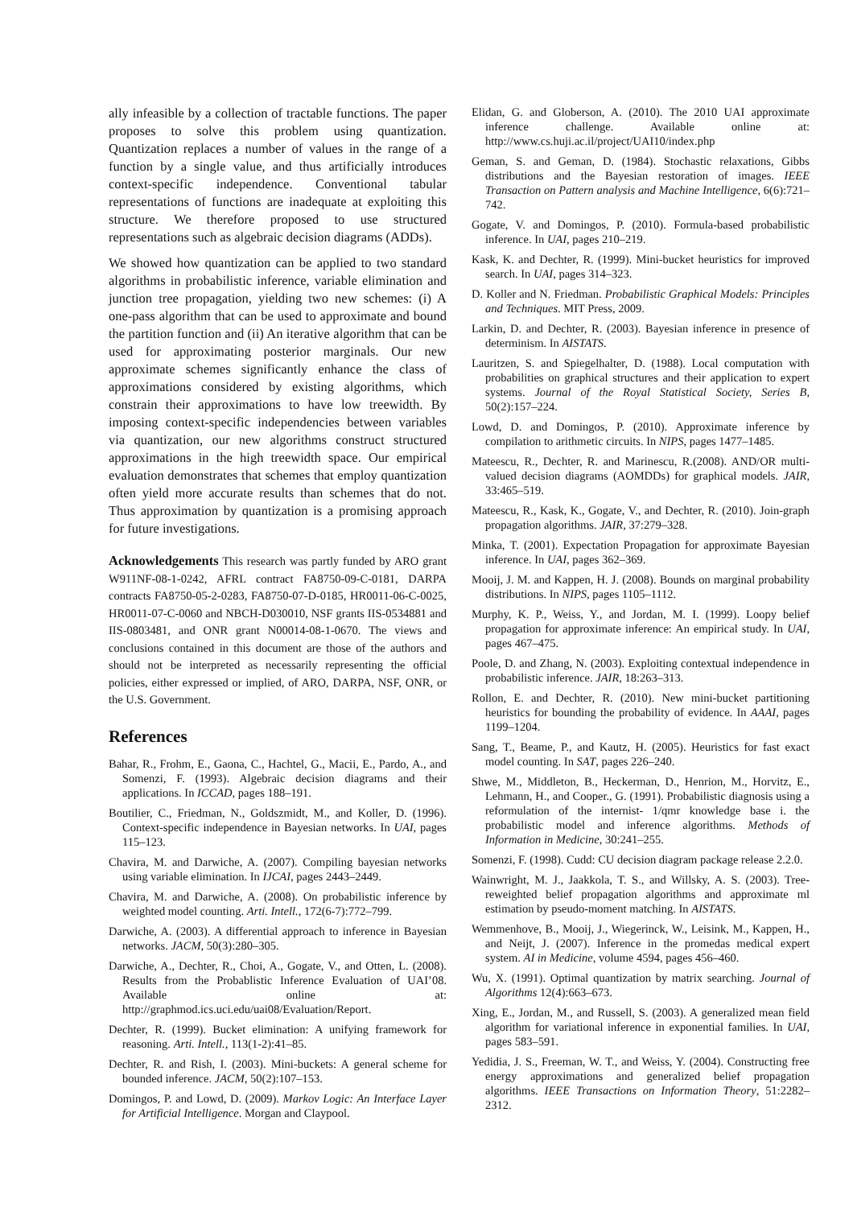ally infeasible by a collection of tractable functions. The paper proposes to solve this problem using quantization. Quantization replaces a number of values in the range of a function by a single value, and thus artificially introduces context-specific independence. Conventional tabular representations of functions are inadequate at exploiting this structure. We therefore proposed to use structured representations such as algebraic decision diagrams (ADDs).
We showed how quantization can be applied to two standard algorithms in probabilistic inference, variable elimination and junction tree propagation, yielding two new schemes: (i) A one-pass algorithm that can be used to approximate and bound the partition function and (ii) An iterative algorithm that can be used for approximating posterior marginals. Our new approximate schemes significantly enhance the class of approximations considered by existing algorithms, which constrain their approximations to have low treewidth. By imposing context-specific independencies between variables via quantization, our new algorithms construct structured approximations in the high treewidth space. Our empirical evaluation demonstrates that schemes that employ quantization often yield more accurate results than schemes that do not. Thus approximation by quantization is a promising approach for future investigations.
Acknowledgements This research was partly funded by ARO grant W911NF-08-1-0242, AFRL contract FA8750-09-C-0181, DARPA contracts FA8750-05-2-0283, FA8750-07-D-0185, HR0011-06-C-0025, HR0011-07-C-0060 and NBCH-D030010, NSF grants IIS-0534881 and IIS-0803481, and ONR grant N00014-08-1-0670. The views and conclusions contained in this document are those of the authors and should not be interpreted as necessarily representing the official policies, either expressed or implied, of ARO, DARPA, NSF, ONR, or the U.S. Government.
References
Bahar, R., Frohm, E., Gaona, C., Hachtel, G., Macii, E., Pardo, A., and Somenzi, F. (1993). Algebraic decision diagrams and their applications. In ICCAD, pages 188–191.
Boutilier, C., Friedman, N., Goldszmidt, M., and Koller, D. (1996). Context-specific independence in Bayesian networks. In UAI, pages 115–123.
Chavira, M. and Darwiche, A. (2007). Compiling bayesian networks using variable elimination. In IJCAI, pages 2443–2449.
Chavira, M. and Darwiche, A. (2008). On probabilistic inference by weighted model counting. Arti. Intell., 172(6-7):772–799.
Darwiche, A. (2003). A differential approach to inference in Bayesian networks. JACM, 50(3):280–305.
Darwiche, A., Dechter, R., Choi, A., Gogate, V., and Otten, L. (2008). Results from the Probablistic Inference Evaluation of UAI’08. Available online at: http://graphmod.ics.uci.edu/uai08/Evaluation/Report.
Dechter, R. (1999). Bucket elimination: A unifying framework for reasoning. Arti. Intell., 113(1-2):41–85.
Dechter, R. and Rish, I. (2003). Mini-buckets: A general scheme for bounded inference. JACM, 50(2):107–153.
Domingos, P. and Lowd, D. (2009). Markov Logic: An Interface Layer for Artificial Intelligence. Morgan and Claypool.
Elidan, G. and Globerson, A. (2010). The 2010 UAI approximate inference challenge. Available online at: http://www.cs.huji.ac.il/project/UAI10/index.php
Geman, S. and Geman, D. (1984). Stochastic relaxations, Gibbs distributions and the Bayesian restoration of images. IEEE Transaction on Pattern analysis and Machine Intelligence, 6(6):721–742.
Gogate, V. and Domingos, P. (2010). Formula-based probabilistic inference. In UAI, pages 210–219.
Kask, K. and Dechter, R. (1999). Mini-bucket heuristics for improved search. In UAI, pages 314–323.
D. Koller and N. Friedman. Probabilistic Graphical Models: Principles and Techniques. MIT Press, 2009.
Larkin, D. and Dechter, R. (2003). Bayesian inference in presence of determinism. In AISTATS.
Lauritzen, S. and Spiegelhalter, D. (1988). Local computation with probabilities on graphical structures and their application to expert systems. Journal of the Royal Statistical Society, Series B, 50(2):157–224.
Lowd, D. and Domingos, P. (2010). Approximate inference by compilation to arithmetic circuits. In NIPS, pages 1477–1485.
Mateescu, R., Dechter, R. and Marinescu, R.(2008). AND/OR multi-valued decision diagrams (AOMDDs) for graphical models. JAIR, 33:465–519.
Mateescu, R., Kask, K., Gogate, V., and Dechter, R. (2010). Join-graph propagation algorithms. JAIR, 37:279–328.
Minka, T. (2001). Expectation Propagation for approximate Bayesian inference. In UAI, pages 362–369.
Mooij, J. M. and Kappen, H. J. (2008). Bounds on marginal probability distributions. In NIPS, pages 1105–1112.
Murphy, K. P., Weiss, Y., and Jordan, M. I. (1999). Loopy belief propagation for approximate inference: An empirical study. In UAI, pages 467–475.
Poole, D. and Zhang, N. (2003). Exploiting contextual independence in probabilistic inference. JAIR, 18:263–313.
Rollon, E. and Dechter, R. (2010). New mini-bucket partitioning heuristics for bounding the probability of evidence. In AAAI, pages 1199–1204.
Sang, T., Beame, P., and Kautz, H. (2005). Heuristics for fast exact model counting. In SAT, pages 226–240.
Shwe, M., Middleton, B., Heckerman, D., Henrion, M., Horvitz, E., Lehmann, H., and Cooper., G. (1991). Probabilistic diagnosis using a reformulation of the internist- 1/qmr knowledge base i. the probabilistic model and inference algorithms. Methods of Information in Medicine, 30:241–255.
Somenzi, F. (1998). Cudd: CU decision diagram package release 2.2.0.
Wainwright, M. J., Jaakkola, T. S., and Willsky, A. S. (2003). Tree-reweighted belief propagation algorithms and approximate ml estimation by pseudo-moment matching. In AISTATS.
Wemmenhove, B., Mooij, J., Wiegerinck, W., Leisink, M., Kappen, H., and Neijt, J. (2007). Inference in the promedas medical expert system. AI in Medicine, volume 4594, pages 456–460.
Wu, X. (1991). Optimal quantization by matrix searching. Journal of Algorithms 12(4):663–673.
Xing, E., Jordan, M., and Russell, S. (2003). A generalized mean field algorithm for variational inference in exponential families. In UAI, pages 583–591.
Yedidia, J. S., Freeman, W. T., and Weiss, Y. (2004). Constructing free energy approximations and generalized belief propagation algorithms. IEEE Transactions on Information Theory, 51:2282–2312.